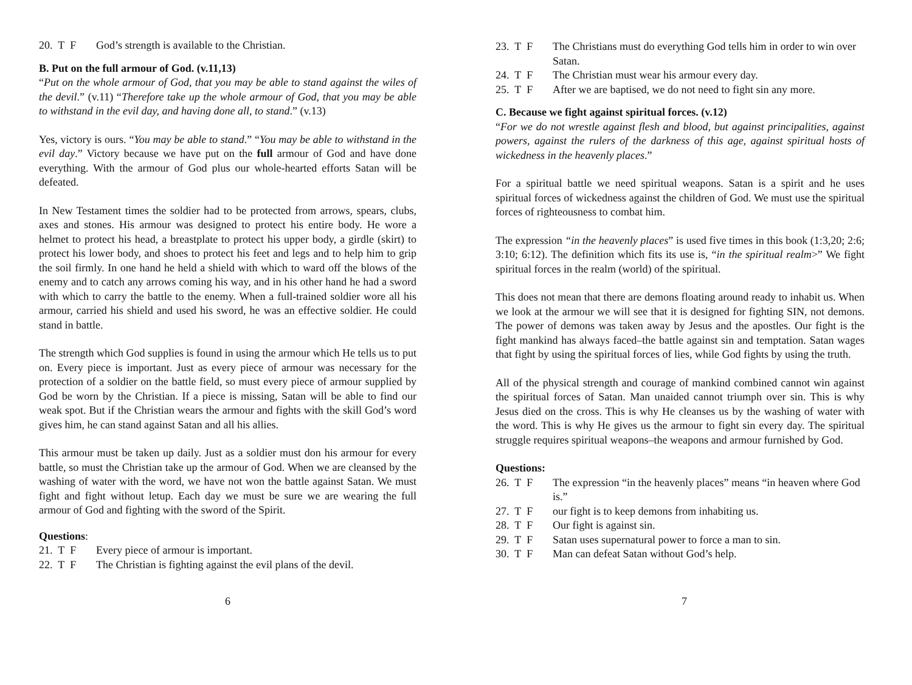20. T F God’s strength is available to the Christian.
B. Put on the full armour of God. (v.11,13)
“Put on the whole armour of God, that you may be able to stand against the wiles of the devil.” (v.11) “Therefore take up the whole armour of God, that you may be able to withstand in the evil day, and having done all, to stand.” (v.13)
Yes, victory is ours. “You may be able to stand.” “You may be able to withstand in the evil day.” Victory because we have put on the full armour of God and have done everything. With the armour of God plus our whole-hearted efforts Satan will be defeated.
In New Testament times the soldier had to be protected from arrows, spears, clubs, axes and stones. His armour was designed to protect his entire body. He wore a helmet to protect his head, a breastplate to protect his upper body, a girdle (skirt) to protect his lower body, and shoes to protect his feet and legs and to help him to grip the soil firmly. In one hand he held a shield with which to ward off the blows of the enemy and to catch any arrows coming his way, and in his other hand he had a sword with which to carry the battle to the enemy. When a full-trained soldier wore all his armour, carried his shield and used his sword, he was an effective soldier. He could stand in battle.
The strength which God supplies is found in using the armour which He tells us to put on. Every piece is important. Just as every piece of armour was necessary for the protection of a soldier on the battle field, so must every piece of armour supplied by God be worn by the Christian. If a piece is missing, Satan will be able to find our weak spot. But if the Christian wears the armour and fights with the skill God’s word gives him, he can stand against Satan and all his allies.
This armour must be taken up daily. Just as a soldier must don his armour for every battle, so must the Christian take up the armour of God. When we are cleansed by the washing of water with the word, we have not won the battle against Satan. We must fight and fight without letup. Each day we must be sure we are wearing the full armour of God and fighting with the sword of the Spirit.
Questions:
21. T F Every piece of armour is important.
22. T F The Christian is fighting against the evil plans of the devil.
6
23. T F The Christians must do everything God tells him in order to win over Satan.
24. T F The Christian must wear his armour every day.
25. T F After we are baptised, we do not need to fight sin any more.
C. Because we fight against spiritual forces. (v.12)
“For we do not wrestle against flesh and blood, but against principalities, against powers, against the rulers of the darkness of this age, against spiritual hosts of wickedness in the heavenly places.”
For a spiritual battle we need spiritual weapons. Satan is a spirit and he uses spiritual forces of wickedness against the children of God. We must use the spiritual forces of righteousness to combat him.
The expression “in the heavenly places” is used five times in this book (1:3,20; 2:6; 3:10; 6:12). The definition which fits its use is, “in the spiritual realm>” We fight spiritual forces in the realm (world) of the spiritual.
This does not mean that there are demons floating around ready to inhabit us. When we look at the armour we will see that it is designed for fighting SIN, not demons. The power of demons was taken away by Jesus and the apostles. Our fight is the fight mankind has always faced–the battle against sin and temptation. Satan wages that fight by using the spiritual forces of lies, while God fights by using the truth.
All of the physical strength and courage of mankind combined cannot win against the spiritual forces of Satan. Man unaided cannot triumph over sin. This is why Jesus died on the cross. This is why He cleanses us by the washing of water with the word. This is why He gives us the armour to fight sin every day. The spiritual struggle requires spiritual weapons–the weapons and armour furnished by God.
Questions:
26. T F The expression “in the heavenly places” means “in heaven where God is.”
27. T F our fight is to keep demons from inhabiting us.
28. T F Our fight is against sin.
29. T F Satan uses supernatural power to force a man to sin.
30. T F Man can defeat Satan without God’s help.
7